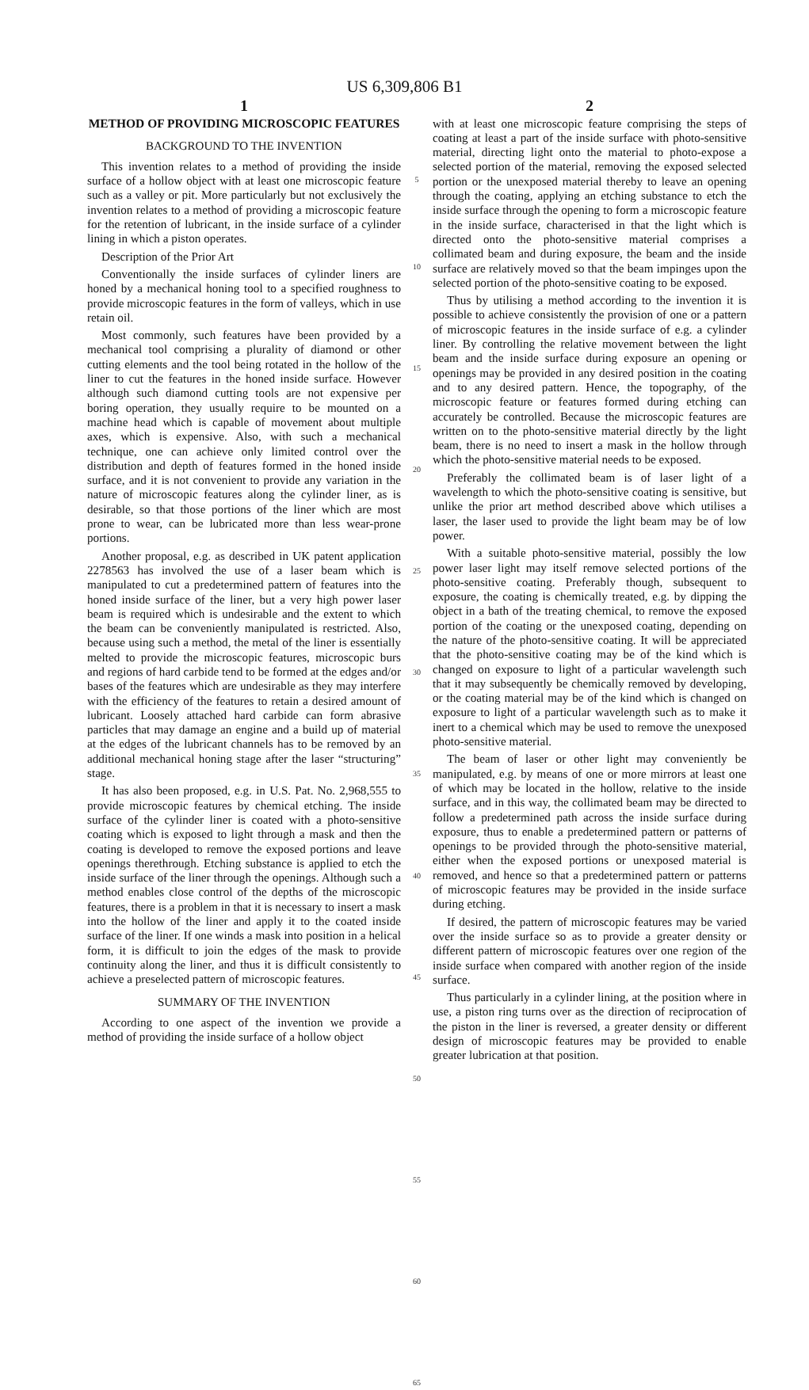US 6,309,806 B1
1
METHOD OF PROVIDING MICROSCOPIC FEATURES
BACKGROUND TO THE INVENTION
This invention relates to a method of providing the inside surface of a hollow object with at least one microscopic feature such as a valley or pit. More particularly but not exclusively the invention relates to a method of providing a microscopic feature for the retention of lubricant, in the inside surface of a cylinder lining in which a piston operates.
Description of the Prior Art
Conventionally the inside surfaces of cylinder liners are honed by a mechanical honing tool to a specified roughness to provide microscopic features in the form of valleys, which in use retain oil.
Most commonly, such features have been provided by a mechanical tool comprising a plurality of diamond or other cutting elements and the tool being rotated in the hollow of the liner to cut the features in the honed inside surface. However although such diamond cutting tools are not expensive per boring operation, they usually require to be mounted on a machine head which is capable of movement about multiple axes, which is expensive. Also, with such a mechanical technique, one can achieve only limited control over the distribution and depth of features formed in the honed inside surface, and it is not convenient to provide any variation in the nature of microscopic features along the cylinder liner, as is desirable, so that those portions of the liner which are most prone to wear, can be lubricated more than less wear-prone portions.
Another proposal, e.g. as described in UK patent application 2278563 has involved the use of a laser beam which is manipulated to cut a predetermined pattern of features into the honed inside surface of the liner, but a very high power laser beam is required which is undesirable and the extent to which the beam can be conveniently manipulated is restricted. Also, because using such a method, the metal of the liner is essentially melted to provide the microscopic features, microscopic burs and regions of hard carbide tend to be formed at the edges and/or bases of the features which are undesirable as they may interfere with the efficiency of the features to retain a desired amount of lubricant. Loosely attached hard carbide can form abrasive particles that may damage an engine and a build up of material at the edges of the lubricant channels has to be removed by an additional mechanical honing stage after the laser “structuring” stage.
It has also been proposed, e.g. in U.S. Pat. No. 2,968,555 to provide microscopic features by chemical etching. The inside surface of the cylinder liner is coated with a photo-sensitive coating which is exposed to light through a mask and then the coating is developed to remove the exposed portions and leave openings therethrough. Etching substance is applied to etch the inside surface of the liner through the openings. Although such a method enables close control of the depths of the microscopic features, there is a problem in that it is necessary to insert a mask into the hollow of the liner and apply it to the coated inside surface of the liner. If one winds a mask into position in a helical form, it is difficult to join the edges of the mask to provide continuity along the liner, and thus it is difficult consistently to achieve a preselected pattern of microscopic features.
SUMMARY OF THE INVENTION
According to one aspect of the invention we provide a method of providing the inside surface of a hollow object
5
10
15
20
25
30
35
40
45
50
55
60
65
2
with at least one microscopic feature comprising the steps of coating at least a part of the inside surface with photo-sensitive material, directing light onto the material to photo-expose a selected portion of the material, removing the exposed selected portion or the unexposed material thereby to leave an opening through the coating, applying an etching substance to etch the inside surface through the opening to form a microscopic feature in the inside surface, characterised in that the light which is directed onto the photo-sensitive material comprises a collimated beam and during exposure, the beam and the inside surface are relatively moved so that the beam impinges upon the selected portion of the photo-sensitive coating to be exposed.
Thus by utilising a method according to the invention it is possible to achieve consistently the provision of one or a pattern of microscopic features in the inside surface of e.g. a cylinder liner. By controlling the relative movement between the light beam and the inside surface during exposure an opening or openings may be provided in any desired position in the coating and to any desired pattern. Hence, the topography, of the microscopic feature or features formed during etching can accurately be controlled. Because the microscopic features are written on to the photo-sensitive material directly by the light beam, there is no need to insert a mask in the hollow through which the photo-sensitive material needs to be exposed.
Preferably the collimated beam is of laser light of a wavelength to which the photo-sensitive coating is sensitive, but unlike the prior art method described above which utilises a laser, the laser used to provide the light beam may be of low power.
With a suitable photo-sensitive material, possibly the low power laser light may itself remove selected portions of the photo-sensitive coating. Preferably though, subsequent to exposure, the coating is chemically treated, e.g. by dipping the object in a bath of the treating chemical, to remove the exposed portion of the coating or the unexposed coating, depending on the nature of the photo-sensitive coating. It will be appreciated that the photo-sensitive coating may be of the kind which is changed on exposure to light of a particular wavelength such that it may subsequently be chemically removed by developing, or the coating material may be of the kind which is changed on exposure to light of a particular wavelength such as to make it inert to a chemical which may be used to remove the unexposed photo-sensitive material.
The beam of laser or other light may conveniently be manipulated, e.g. by means of one or more mirrors at least one of which may be located in the hollow, relative to the inside surface, and in this way, the collimated beam may be directed to follow a predetermined path across the inside surface during exposure, thus to enable a predetermined pattern or patterns of openings to be provided through the photo-sensitive material, either when the exposed portions or unexposed material is removed, and hence so that a predetermined pattern or patterns of microscopic features may be provided in the inside surface during etching.
If desired, the pattern of microscopic features may be varied over the inside surface so as to provide a greater density or different pattern of microscopic features over one region of the inside surface when compared with another region of the inside surface.
Thus particularly in a cylinder lining, at the position where in use, a piston ring turns over as the direction of reciprocation of the piston in the liner is reversed, a greater density or different design of microscopic features may be provided to enable greater lubrication at that position.